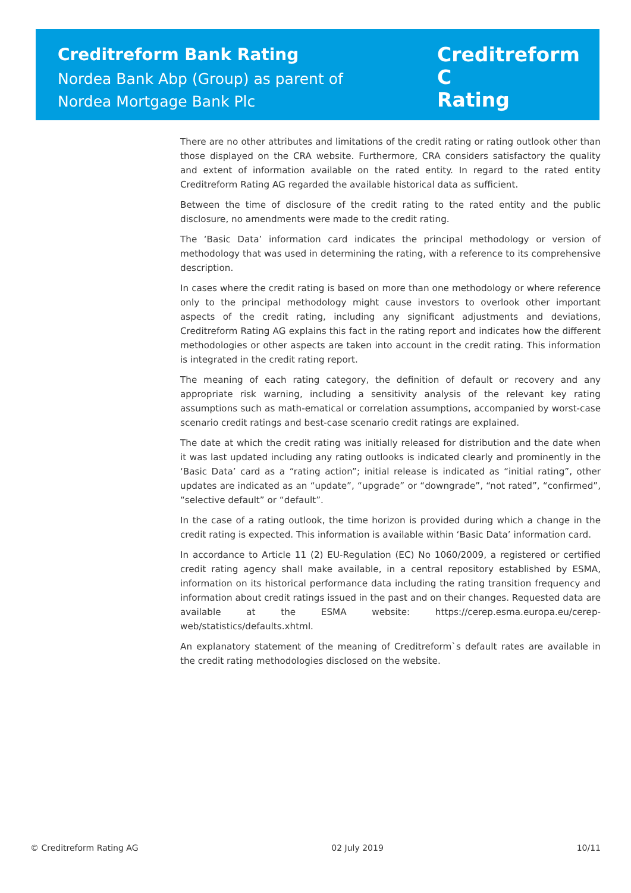Creditreform Bank Rating
Nordea Bank Abp (Group) as parent of
Nordea Mortgage Bank Plc
Creditreform C
Rating
There are no other attributes and limitations of the credit rating or rating outlook other than those displayed on the CRA website. Furthermore, CRA considers satisfactory the quality and extent of information available on the rated entity. In regard to the rated entity Creditreform Rating AG regarded the available historical data as sufficient.
Between the time of disclosure of the credit rating to the rated entity and the public disclosure, no amendments were made to the credit rating.
The ‘Basic Data’ information card indicates the principal methodology or version of methodology that was used in determining the rating, with a reference to its comprehensive description.
In cases where the credit rating is based on more than one methodology or where reference only to the principal methodology might cause investors to overlook other important aspects of the credit rating, including any significant adjustments and deviations, Creditreform Rating AG explains this fact in the rating report and indicates how the different methodologies or other aspects are taken into account in the credit rating. This information is integrated in the credit rating report.
The meaning of each rating category, the definition of default or recovery and any appropriate risk warning, including a sensitivity analysis of the relevant key rating assumptions such as math-ematical or correlation assumptions, accompanied by worst-case scenario credit ratings and best-case scenario credit ratings are explained.
The date at which the credit rating was initially released for distribution and the date when it was last updated including any rating outlooks is indicated clearly and prominently in the ‘Basic Data’ card as a “rating action”; initial release is indicated as “initial rating”, other updates are indicated as an “update”, “upgrade” or “downgrade”, “not rated”, “confirmed”, “selective default” or “default”.
In the case of a rating outlook, the time horizon is provided during which a change in the credit rating is expected. This information is available within ‘Basic Data’ information card.
In accordance to Article 11 (2) EU-Regulation (EC) No 1060/2009, a registered or certified credit rating agency shall make available, in a central repository established by ESMA, information on its historical performance data including the rating transition frequency and information about credit ratings issued in the past and on their changes. Requested data are available at the ESMA website: https://cerep.esma.europa.eu/cerep-web/statistics/defaults.xhtml.
An explanatory statement of the meaning of Creditreform`s default rates are available in the credit rating methodologies disclosed on the website.
© Creditreform Rating AG 02 July 2019 10/11